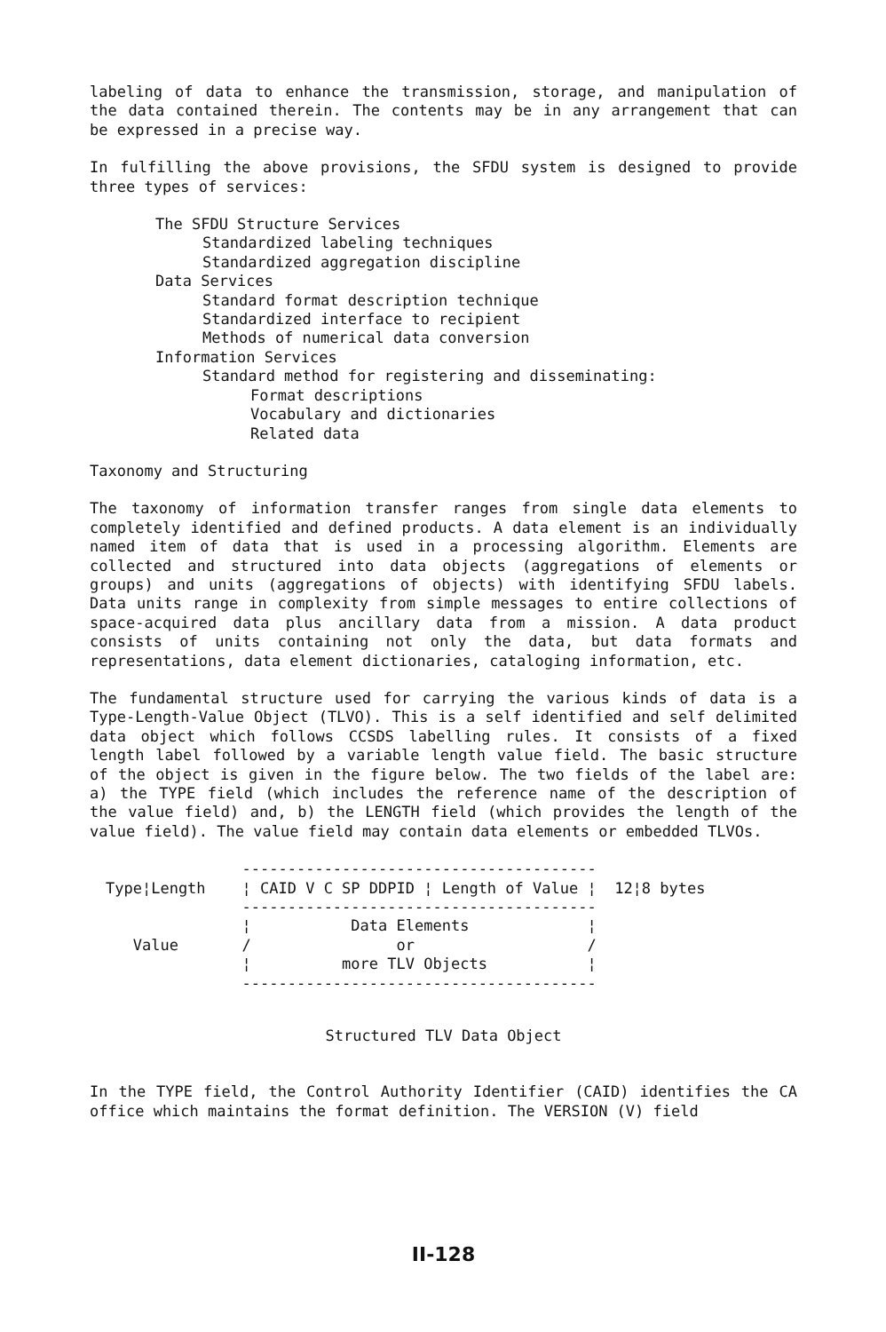labeling of data to enhance the transmission, storage, and manipulation of the data contained therein. The contents may be in any arrangement that can be expressed in a precise way.
In fulfilling the above provisions, the SFDU system is designed to provide three types of services:
The SFDU Structure Services
Standardized labeling techniques
Standardized aggregation discipline
Data Services
Standard format description technique
Standardized interface to recipient
Methods of numerical data conversion
Information Services
Standard method for registering and disseminating:
Format descriptions
Vocabulary and dictionaries
Related data
Taxonomy and Structuring
The taxonomy of information transfer ranges from single data elements to completely identified and defined products. A data element is an individually named item of data that is used in a processing algorithm. Elements are collected and structured into data objects (aggregations of elements or groups) and units (aggregations of objects) with identifying SFDU labels. Data units range in complexity from simple messages to entire collections of space-acquired data plus ancillary data from a mission. A data product consists of units containing not only the data, but data formats and representations, data element dictionaries, cataloging information, etc.
The fundamental structure used for carrying the various kinds of data is a Type-Length-Value Object (TLVO). This is a self identified and self delimited data object which follows CCSDS labelling rules. It consists of a fixed length label followed by a variable length value field. The basic structure of the object is given in the figure below. The two fields of the label are: a) the TYPE field (which includes the reference name of the description of the value field) and, b) the LENGTH field (which provides the length of the value field). The value field may contain data elements or embedded TLVOs.
               ---------------------------------------
Type¦Length    ¦ CAID V C SP DDPID ¦ Length of Value ¦  12¦8 bytes
               ---------------------------------------
               ¦           Data Elements             ¦
   Value       /                or                   /
               ¦          more TLV Objects           ¦
               ---------------------------------------
Structured TLV Data Object
In the TYPE field, the Control Authority Identifier (CAID) identifies the CA office which maintains the format definition. The VERSION (V) field
II-128